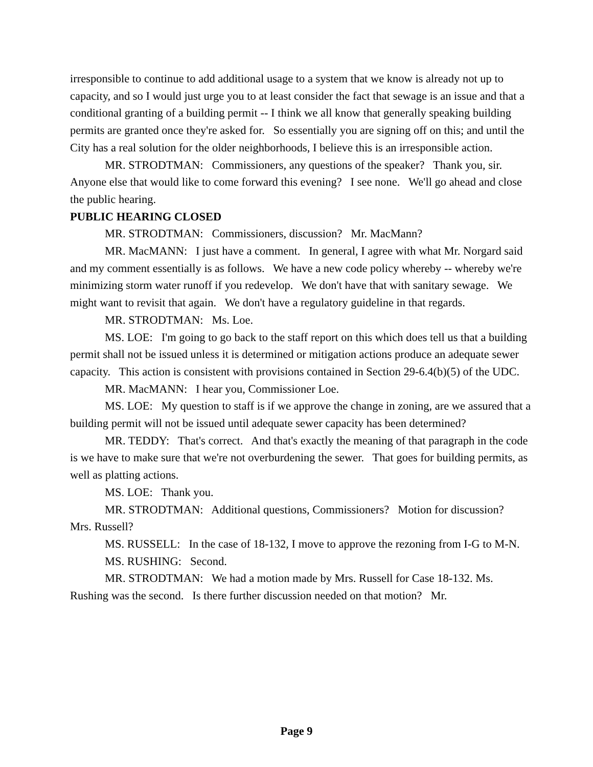irresponsible to continue to add additional usage to a system that we know is already not up to capacity, and so I would just urge you to at least consider the fact that sewage is an issue and that a conditional granting of a building permit -- I think we all know that generally speaking building permits are granted once they're asked for. So essentially you are signing off on this; and until the City has a real solution for the older neighborhoods, I believe this is an irresponsible action.
MR. STRODTMAN: Commissioners, any questions of the speaker? Thank you, sir. Anyone else that would like to come forward this evening? I see none. We'll go ahead and close the public hearing.
PUBLIC HEARING CLOSED
MR. STRODTMAN: Commissioners, discussion? Mr. MacMann?
MR. MacMANN: I just have a comment. In general, I agree with what Mr. Norgard said and my comment essentially is as follows. We have a new code policy whereby -- whereby we're minimizing storm water runoff if you redevelop. We don't have that with sanitary sewage. We might want to revisit that again. We don't have a regulatory guideline in that regards.
MR. STRODTMAN: Ms. Loe.
MS. LOE: I'm going to go back to the staff report on this which does tell us that a building permit shall not be issued unless it is determined or mitigation actions produce an adequate sewer capacity. This action is consistent with provisions contained in Section 29-6.4(b)(5) of the UDC.
MR. MacMANN: I hear you, Commissioner Loe.
MS. LOE: My question to staff is if we approve the change in zoning, are we assured that a building permit will not be issued until adequate sewer capacity has been determined?
MR. TEDDY: That's correct. And that's exactly the meaning of that paragraph in the code is we have to make sure that we're not overburdening the sewer. That goes for building permits, as well as platting actions.
MS. LOE: Thank you.
MR. STRODTMAN: Additional questions, Commissioners? Motion for discussion? Mrs. Russell?
MS. RUSSELL: In the case of 18-132, I move to approve the rezoning from I-G to M-N.
MS. RUSHING: Second.
MR. STRODTMAN: We had a motion made by Mrs. Russell for Case 18-132. Ms. Rushing was the second. Is there further discussion needed on that motion? Mr.
Page 9